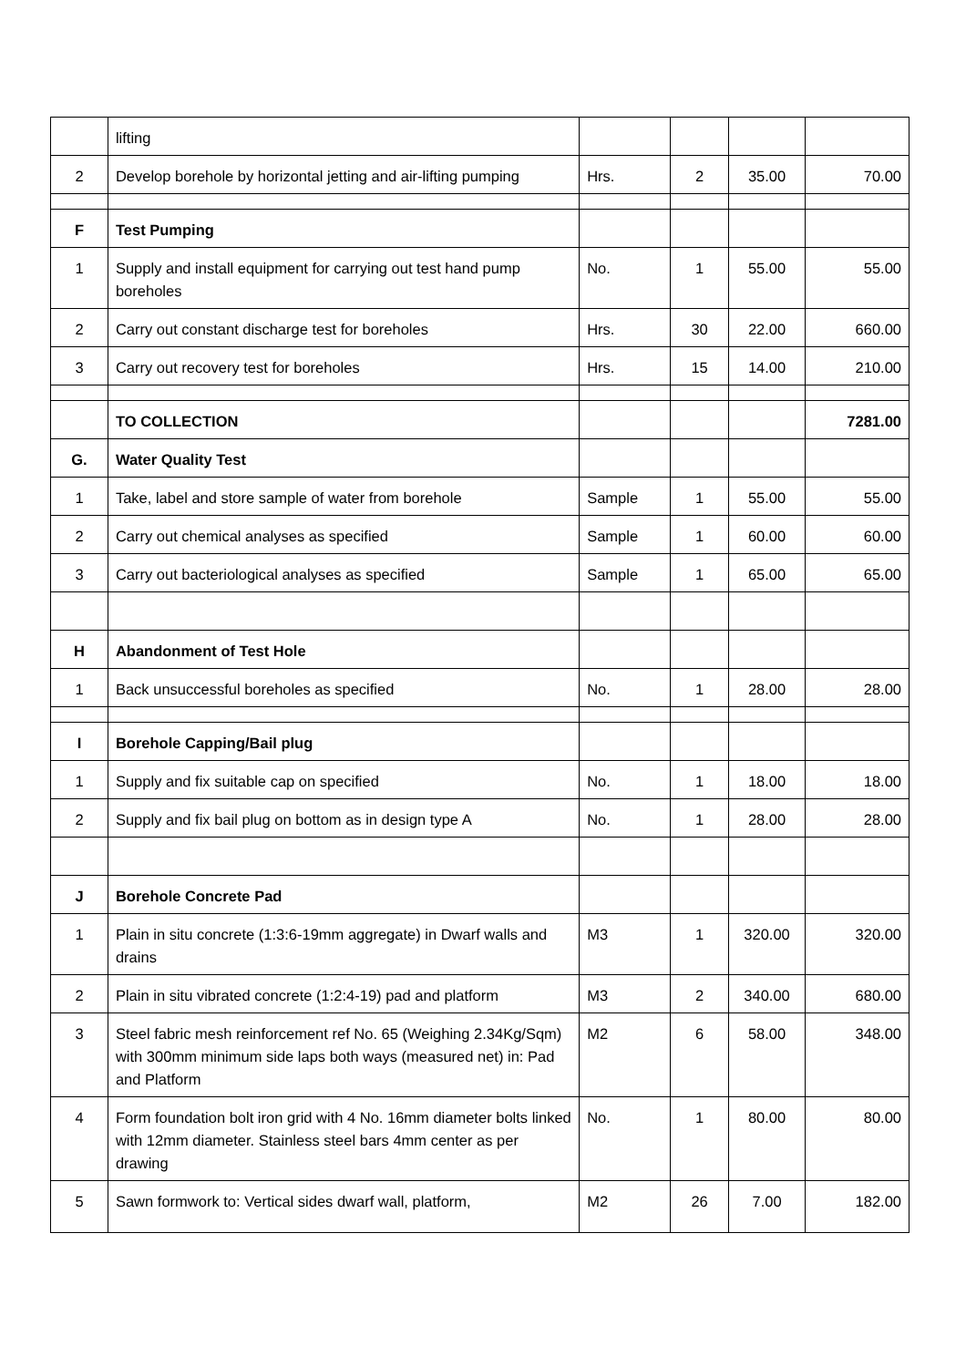| | lifting | | | | |
| 2 | Develop borehole by horizontal jetting and air-lifting pumping | Hrs. | 2 | 35.00 | 70.00 |
| F | Test Pumping | | | | |
| 1 | Supply and install equipment for carrying out test hand pump boreholes | No. | 1 | 55.00 | 55.00 |
| 2 | Carry out constant discharge test for boreholes | Hrs. | 30 | 22.00 | 660.00 |
| 3 | Carry out recovery test for boreholes | Hrs. | 15 | 14.00 | 210.00 |
| | TO COLLECTION | | | | 7281.00 |
| G. | Water Quality Test | | | | |
| 1 | Take, label and store sample of water from borehole | Sample | 1 | 55.00 | 55.00 |
| 2 | Carry out chemical analyses as specified | Sample | 1 | 60.00 | 60.00 |
| 3 | Carry out bacteriological analyses as specified | Sample | 1 | 65.00 | 65.00 |
| H | Abandonment of Test Hole | | | | |
| 1 | Back unsuccessful boreholes as specified | No. | 1 | 28.00 | 28.00 |
| I | Borehole Capping/Bail plug | | | | |
| 1 | Supply and fix suitable cap on specified | No. | 1 | 18.00 | 18.00 |
| 2 | Supply and fix bail plug on bottom as in design type A | No. | 1 | 28.00 | 28.00 |
| J | Borehole Concrete Pad | | | | |
| 1 | Plain in situ concrete (1:3:6-19mm aggregate) in Dwarf walls and drains | M3 | 1 | 320.00 | 320.00 |
| 2 | Plain in situ vibrated concrete (1:2:4-19) pad and platform | M3 | 2 | 340.00 | 680.00 |
| 3 | Steel fabric mesh reinforcement ref No. 65 (Weighing 2.34Kg/Sqm) with 300mm minimum side laps both ways (measured net) in: Pad and Platform | M2 | 6 | 58.00 | 348.00 |
| 4 | Form foundation bolt iron grid with 4 No. 16mm diameter bolts linked with 12mm diameter. Stainless steel bars 4mm center as per drawing | No. | 1 | 80.00 | 80.00 |
| 5 | Sawn formwork to: Vertical sides dwarf wall, platform, | M2 | 26 | 7.00 | 182.00 |